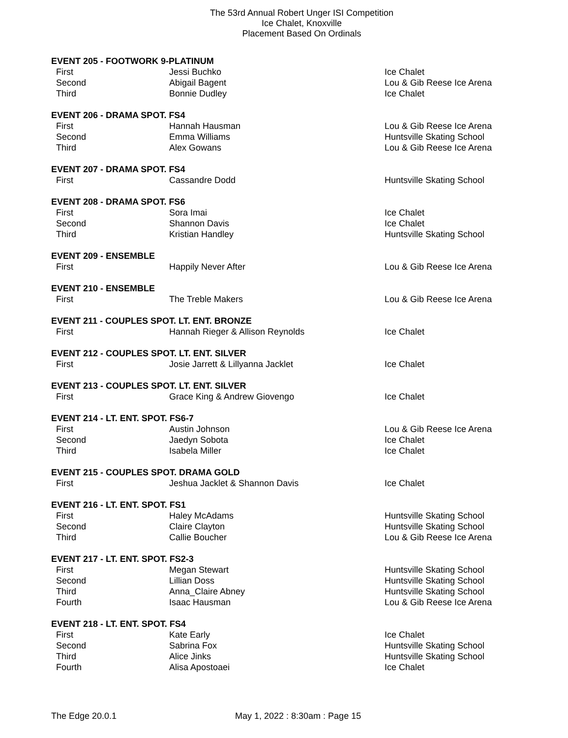The 53rd Annual Robert Unger ISI Competition
Ice Chalet, Knoxville
Placement Based On Ordinals
EVENT 205 - FOOTWORK 9-PLATINUM
| First | Jessi Buchko | Ice Chalet |
| Second | Abigail Bagent | Lou & Gib Reese Ice Arena |
| Third | Bonnie Dudley | Ice Chalet |
EVENT 206 - DRAMA SPOT. FS4
| First | Hannah Hausman | Lou & Gib Reese Ice Arena |
| Second | Emma Williams | Huntsville Skating School |
| Third | Alex Gowans | Lou & Gib Reese Ice Arena |
EVENT 207 - DRAMA SPOT. FS4
| First | Cassandre Dodd | Huntsville Skating School |
EVENT 208 - DRAMA SPOT. FS6
| First | Sora Imai | Ice Chalet |
| Second | Shannon Davis | Ice Chalet |
| Third | Kristian Handley | Huntsville Skating School |
EVENT 209 - ENSEMBLE
| First | Happily Never After | Lou & Gib Reese Ice Arena |
EVENT 210 - ENSEMBLE
| First | The Treble Makers | Lou & Gib Reese Ice Arena |
EVENT 211 - COUPLES SPOT. LT. ENT. BRONZE
| First | Hannah Rieger & Allison Reynolds | Ice Chalet |
EVENT 212 - COUPLES SPOT. LT. ENT. SILVER
| First | Josie Jarrett & Lillyanna Jacklet | Ice Chalet |
EVENT 213 - COUPLES SPOT. LT. ENT. SILVER
| First | Grace King & Andrew Giovengo | Ice Chalet |
EVENT 214 - LT. ENT. SPOT. FS6-7
| First | Austin Johnson | Lou & Gib Reese Ice Arena |
| Second | Jaedyn Sobota | Ice Chalet |
| Third | Isabela Miller | Ice Chalet |
EVENT 215 - COUPLES SPOT. DRAMA GOLD
| First | Jeshua Jacklet & Shannon Davis | Ice Chalet |
EVENT 216 - LT. ENT. SPOT. FS1
| First | Haley McAdams | Huntsville Skating School |
| Second | Claire Clayton | Huntsville Skating School |
| Third | Callie Boucher | Lou & Gib Reese Ice Arena |
EVENT 217 - LT. ENT. SPOT. FS2-3
| First | Megan Stewart | Huntsville Skating School |
| Second | Lillian Doss | Huntsville Skating School |
| Third | Anna_Claire Abney | Huntsville Skating School |
| Fourth | Isaac Hausman | Lou & Gib Reese Ice Arena |
EVENT 218 - LT. ENT. SPOT. FS4
| First | Kate Early | Ice Chalet |
| Second | Sabrina Fox | Huntsville Skating School |
| Third | Alice Jinks | Huntsville Skating School |
| Fourth | Alisa Apostoaei | Ice Chalet |
The Edge 20.0.1 May 1, 2022 : 8:30am : Page 15